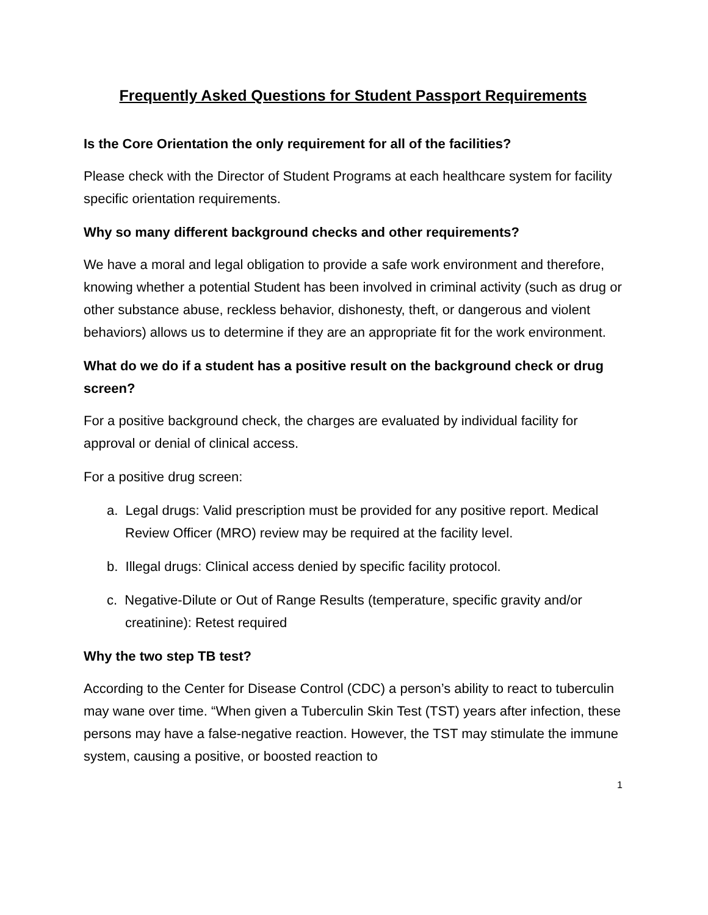Frequently Asked Questions for Student Passport Requirements
Is the Core Orientation the only requirement for all of the facilities?
Please check with the Director of Student Programs at each healthcare system for facility specific orientation requirements.
Why so many different background checks and other requirements?
We have a moral and legal obligation to provide a safe work environment and therefore, knowing whether a potential Student has been involved in criminal activity (such as drug or other substance abuse, reckless behavior, dishonesty, theft, or dangerous and violent behaviors) allows us to determine if they are an appropriate fit for the work environment.
What do we do if a student has a positive result on the background check or drug screen?
For a positive background check, the charges are evaluated by individual facility for approval or denial of clinical access.
For a positive drug screen:
a. Legal drugs: Valid prescription must be provided for any positive report. Medical Review Officer (MRO) review may be required at the facility level.
b. Illegal drugs: Clinical access denied by specific facility protocol.
c. Negative-Dilute or Out of Range Results (temperature, specific gravity and/or creatinine): Retest required
Why the two step TB test?
According to the Center for Disease Control (CDC) a person’s ability to react to tuberculin may wane over time. “When given a Tuberculin Skin Test (TST) years after infection, these persons may have a false-negative reaction. However, the TST may stimulate the immune system, causing a positive, or boosted reaction to
1